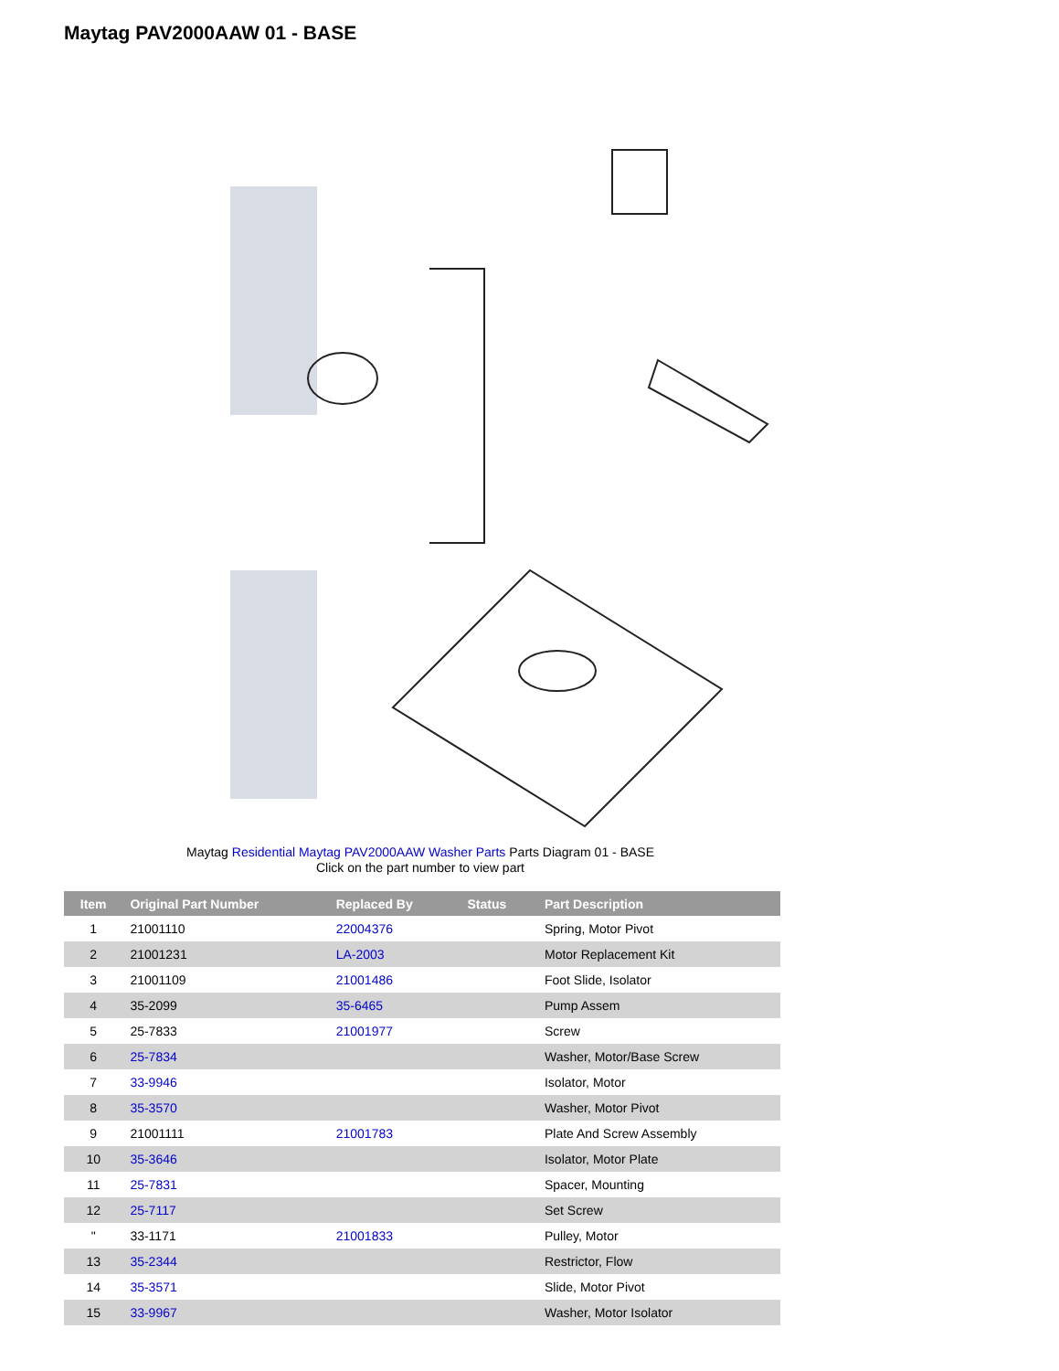Maytag PAV2000AAW 01 - BASE
Maytag Residential Maytag PAV2000AAW Washer Parts Parts Diagram 01 - BASE
Click on the part number to view part
| Item | Original Part Number | Replaced By | Status | Part Description |
| --- | --- | --- | --- | --- |
| 1 | 21001110 | 22004376 | | Spring, Motor Pivot |
| 2 | 21001231 | LA-2003 | | Motor Replacement Kit |
| 3 | 21001109 | 21001486 | | Foot Slide, Isolator |
| 4 | 35-2099 | 35-6465 | | Pump Assem |
| 5 | 25-7833 | 21001977 | | Screw |
| 6 | 25-7834 | | | Washer, Motor/Base Screw |
| 7 | 33-9946 | | | Isolator, Motor |
| 8 | 35-3570 | | | Washer, Motor Pivot |
| 9 | 21001111 | 21001783 | | Plate And Screw Assembly |
| 10 | 35-3646 | | | Isolator, Motor Plate |
| 11 | 25-7831 | | | Spacer, Mounting |
| 12 | 25-7117 | | | Set Screw |
| " | 33-1171 | 21001833 | | Pulley, Motor |
| 13 | 35-2344 | | | Restrictor, Flow |
| 14 | 35-3571 | | | Slide, Motor Pivot |
| 15 | 33-9967 | | | Washer, Motor Isolator |